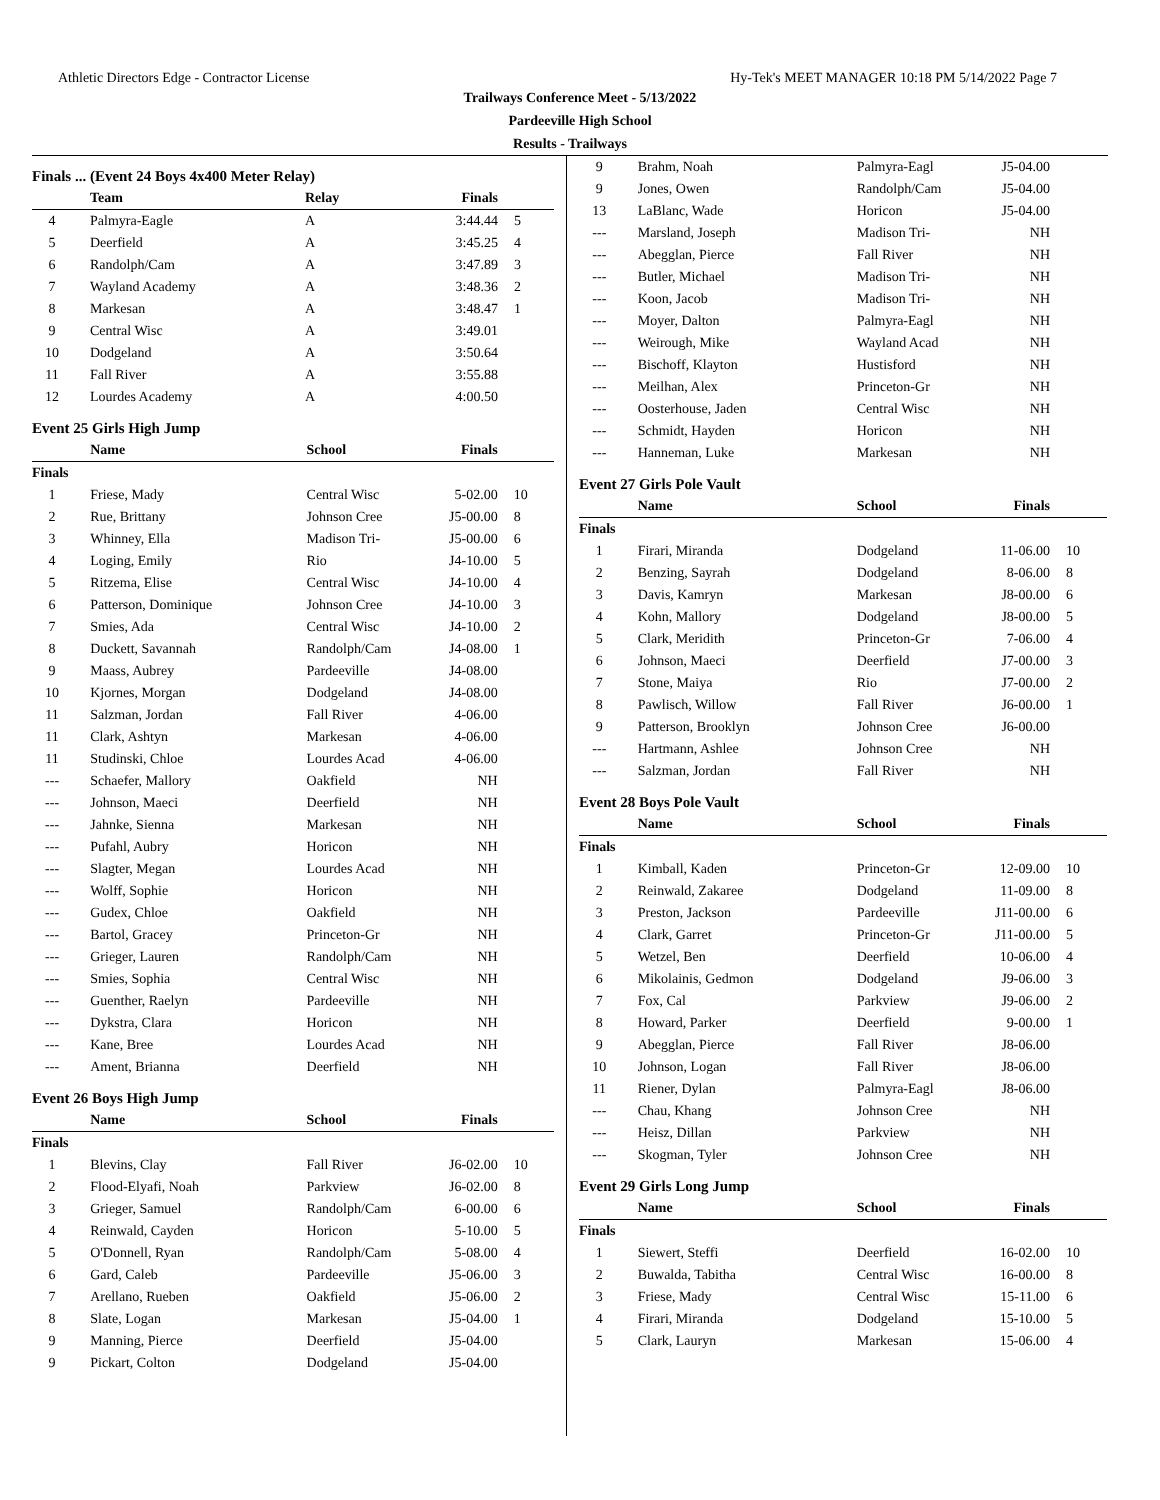Athletic Directors Edge - Contractor License Hy-Tek's MEET MANAGER 10:18 PM 5/14/2022 Page 7
Trailways Conference Meet - 5/13/2022
Pardeeville High School
Results - Trailways
Finals ... (Event 24 Boys 4x400 Meter Relay)
| | Team | Relay | Finals | |
| --- | --- | --- | --- | --- |
| 4 | Palmyra-Eagle | A | 3:44.44 | 5 |
| 5 | Deerfield | A | 3:45.25 | 4 |
| 6 | Randolph/Cam | A | 3:47.89 | 3 |
| 7 | Wayland Academy | A | 3:48.36 | 2 |
| 8 | Markesan | A | 3:48.47 | 1 |
| 9 | Central Wisc | A | 3:49.01 | |
| 10 | Dodgeland | A | 3:50.64 | |
| 11 | Fall River | A | 3:55.88 | |
| 12 | Lourdes Academy | A | 4:00.50 | |
Event 25 Girls High Jump
| | Name | School | Finals | |
| --- | --- | --- | --- | --- |
| Finals | | | | |
| 1 | Friese, Mady | Central Wisc | 5-02.00 | 10 |
| 2 | Rue, Brittany | Johnson Cree | J5-00.00 | 8 |
| 3 | Whinney, Ella | Madison Tri- | J5-00.00 | 6 |
| 4 | Loging, Emily | Rio | J4-10.00 | 5 |
| 5 | Ritzema, Elise | Central Wisc | J4-10.00 | 4 |
| 6 | Patterson, Dominique | Johnson Cree | J4-10.00 | 3 |
| 7 | Smies, Ada | Central Wisc | J4-10.00 | 2 |
| 8 | Duckett, Savannah | Randolph/Cam | J4-08.00 | 1 |
| 9 | Maass, Aubrey | Pardeeville | J4-08.00 | |
| 10 | Kjornes, Morgan | Dodgeland | J4-08.00 | |
| 11 | Salzman, Jordan | Fall River | 4-06.00 | |
| 11 | Clark, Ashtyn | Markesan | 4-06.00 | |
| 11 | Studinski, Chloe | Lourdes Acad | 4-06.00 | |
| --- | Schaefer, Mallory | Oakfield | NH | |
| --- | Johnson, Maeci | Deerfield | NH | |
| --- | Jahnke, Sienna | Markesan | NH | |
| --- | Pufahl, Aubry | Horicon | NH | |
| --- | Slagter, Megan | Lourdes Acad | NH | |
| --- | Wolff, Sophie | Horicon | NH | |
| --- | Gudex, Chloe | Oakfield | NH | |
| --- | Bartol, Gracey | Princeton-Gr | NH | |
| --- | Grieger, Lauren | Randolph/Cam | NH | |
| --- | Smies, Sophia | Central Wisc | NH | |
| --- | Guenther, Raelyn | Pardeeville | NH | |
| --- | Dykstra, Clara | Horicon | NH | |
| --- | Kane, Bree | Lourdes Acad | NH | |
| --- | Ament, Brianna | Deerfield | NH | |
Event 26 Boys High Jump
| | Name | School | Finals | |
| --- | --- | --- | --- | --- |
| Finals | | | | |
| 1 | Blevins, Clay | Fall River | J6-02.00 | 10 |
| 2 | Flood-Elyafi, Noah | Parkview | J6-02.00 | 8 |
| 3 | Grieger, Samuel | Randolph/Cam | 6-00.00 | 6 |
| 4 | Reinwald, Cayden | Horicon | 5-10.00 | 5 |
| 5 | O'Donnell, Ryan | Randolph/Cam | 5-08.00 | 4 |
| 6 | Gard, Caleb | Pardeeville | J5-06.00 | 3 |
| 7 | Arellano, Rueben | Oakfield | J5-06.00 | 2 |
| 8 | Slate, Logan | Markesan | J5-04.00 | 1 |
| 9 | Manning, Pierce | Deerfield | J5-04.00 | |
| 9 | Pickart, Colton | Dodgeland | J5-04.00 | |
| 9 | Brahm, Noah | Palmyra-Eagl | J5-04.00 | |
| 9 | Jones, Owen | Randolph/Cam | J5-04.00 | |
| 13 | LaBlanc, Wade | Horicon | J5-04.00 | |
| --- | Marsland, Joseph | Madison Tri- | NH | |
| --- | Abegglan, Pierce | Fall River | NH | |
| --- | Butler, Michael | Madison Tri- | NH | |
| --- | Koon, Jacob | Madison Tri- | NH | |
| --- | Moyer, Dalton | Palmyra-Eagl | NH | |
| --- | Weirough, Mike | Wayland Acad | NH | |
| --- | Bischoff, Klayton | Hustisford | NH | |
| --- | Meilhan, Alex | Princeton-Gr | NH | |
| --- | Oosterhouse, Jaden | Central Wisc | NH | |
| --- | Schmidt, Hayden | Horicon | NH | |
| --- | Hanneman, Luke | Markesan | NH | |
Event 27 Girls Pole Vault
| | Name | School | Finals | |
| --- | --- | --- | --- | --- |
| Finals | | | | |
| 1 | Firari, Miranda | Dodgeland | 11-06.00 | 10 |
| 2 | Benzing, Sayrah | Dodgeland | 8-06.00 | 8 |
| 3 | Davis, Kamryn | Markesan | J8-00.00 | 6 |
| 4 | Kohn, Mallory | Dodgeland | J8-00.00 | 5 |
| 5 | Clark, Meridith | Princeton-Gr | 7-06.00 | 4 |
| 6 | Johnson, Maeci | Deerfield | J7-00.00 | 3 |
| 7 | Stone, Maiya | Rio | J7-00.00 | 2 |
| 8 | Pawlisch, Willow | Fall River | J6-00.00 | 1 |
| 9 | Patterson, Brooklyn | Johnson Cree | J6-00.00 | |
| --- | Hartmann, Ashlee | Johnson Cree | NH | |
| --- | Salzman, Jordan | Fall River | NH | |
Event 28 Boys Pole Vault
| | Name | School | Finals | |
| --- | --- | --- | --- | --- |
| Finals | | | | |
| 1 | Kimball, Kaden | Princeton-Gr | 12-09.00 | 10 |
| 2 | Reinwald, Zakaree | Dodgeland | 11-09.00 | 8 |
| 3 | Preston, Jackson | Pardeeville | J11-00.00 | 6 |
| 4 | Clark, Garret | Princeton-Gr | J11-00.00 | 5 |
| 5 | Wetzel, Ben | Deerfield | 10-06.00 | 4 |
| 6 | Mikolainis, Gedmon | Dodgeland | J9-06.00 | 3 |
| 7 | Fox, Cal | Parkview | J9-06.00 | 2 |
| 8 | Howard, Parker | Deerfield | 9-00.00 | 1 |
| 9 | Abegglan, Pierce | Fall River | J8-06.00 | |
| 10 | Johnson, Logan | Fall River | J8-06.00 | |
| 11 | Riener, Dylan | Palmyra-Eagl | J8-06.00 | |
| --- | Chau, Khang | Johnson Cree | NH | |
| --- | Heisz, Dillan | Parkview | NH | |
| --- | Skogman, Tyler | Johnson Cree | NH | |
Event 29 Girls Long Jump
| | Name | School | Finals | |
| --- | --- | --- | --- | --- |
| Finals | | | | |
| 1 | Siewert, Steffi | Deerfield | 16-02.00 | 10 |
| 2 | Buwalda, Tabitha | Central Wisc | 16-00.00 | 8 |
| 3 | Friese, Mady | Central Wisc | 15-11.00 | 6 |
| 4 | Firari, Miranda | Dodgeland | 15-10.00 | 5 |
| 5 | Clark, Lauryn | Markesan | 15-06.00 | 4 |